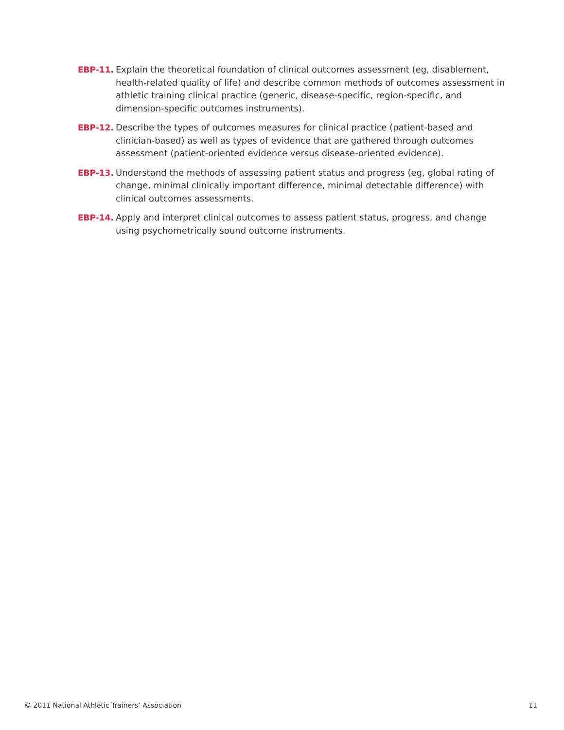EBP-11. Explain the theoretical foundation of clinical outcomes assessment (eg, disablement, health-related quality of life) and describe common methods of outcomes assessment in athletic training clinical practice (generic, disease-specific, region-specific, and dimension-specific outcomes instruments).
EBP-12. Describe the types of outcomes measures for clinical practice (patient-based and clinician-based) as well as types of evidence that are gathered through outcomes assessment (patient-oriented evidence versus disease-oriented evidence).
EBP-13. Understand the methods of assessing patient status and progress (eg, global rating of change, minimal clinically important difference, minimal detectable difference) with clinical outcomes assessments.
EBP-14. Apply and interpret clinical outcomes to assess patient status, progress, and change using psychometrically sound outcome instruments.
© 2011 National Athletic Trainers’ Association 11